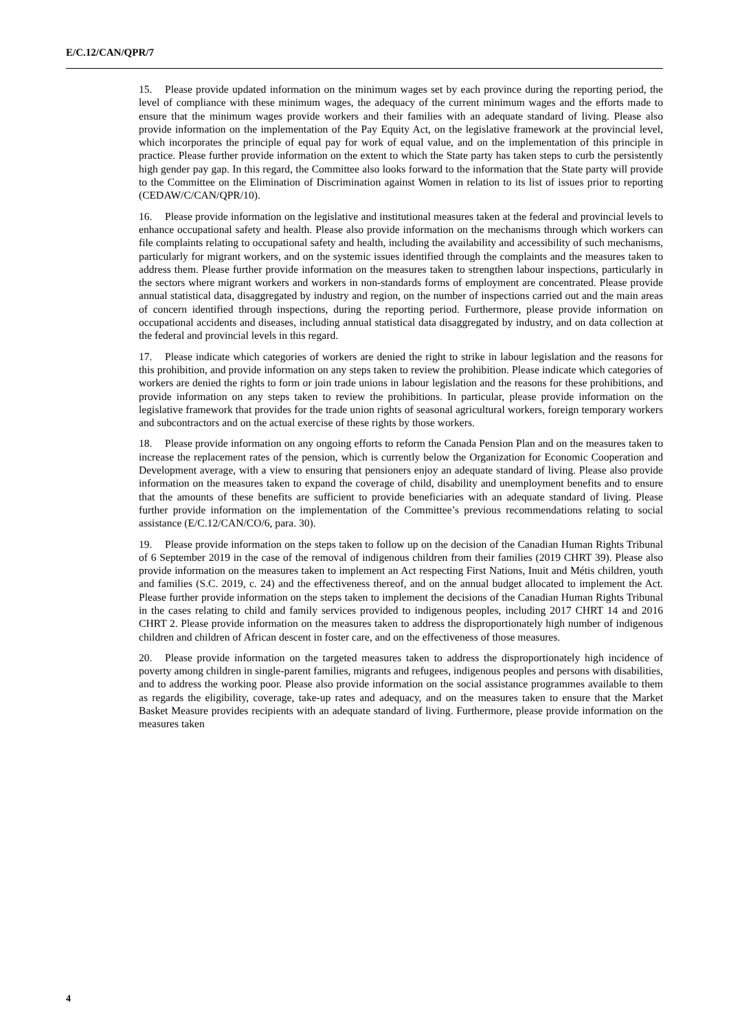E/C.12/CAN/QPR/7
15. Please provide updated information on the minimum wages set by each province during the reporting period, the level of compliance with these minimum wages, the adequacy of the current minimum wages and the efforts made to ensure that the minimum wages provide workers and their families with an adequate standard of living. Please also provide information on the implementation of the Pay Equity Act, on the legislative framework at the provincial level, which incorporates the principle of equal pay for work of equal value, and on the implementation of this principle in practice. Please further provide information on the extent to which the State party has taken steps to curb the persistently high gender pay gap. In this regard, the Committee also looks forward to the information that the State party will provide to the Committee on the Elimination of Discrimination against Women in relation to its list of issues prior to reporting (CEDAW/C/CAN/QPR/10).
16. Please provide information on the legislative and institutional measures taken at the federal and provincial levels to enhance occupational safety and health. Please also provide information on the mechanisms through which workers can file complaints relating to occupational safety and health, including the availability and accessibility of such mechanisms, particularly for migrant workers, and on the systemic issues identified through the complaints and the measures taken to address them. Please further provide information on the measures taken to strengthen labour inspections, particularly in the sectors where migrant workers and workers in non-standards forms of employment are concentrated. Please provide annual statistical data, disaggregated by industry and region, on the number of inspections carried out and the main areas of concern identified through inspections, during the reporting period. Furthermore, please provide information on occupational accidents and diseases, including annual statistical data disaggregated by industry, and on data collection at the federal and provincial levels in this regard.
17. Please indicate which categories of workers are denied the right to strike in labour legislation and the reasons for this prohibition, and provide information on any steps taken to review the prohibition. Please indicate which categories of workers are denied the rights to form or join trade unions in labour legislation and the reasons for these prohibitions, and provide information on any steps taken to review the prohibitions. In particular, please provide information on the legislative framework that provides for the trade union rights of seasonal agricultural workers, foreign temporary workers and subcontractors and on the actual exercise of these rights by those workers.
18. Please provide information on any ongoing efforts to reform the Canada Pension Plan and on the measures taken to increase the replacement rates of the pension, which is currently below the Organization for Economic Cooperation and Development average, with a view to ensuring that pensioners enjoy an adequate standard of living. Please also provide information on the measures taken to expand the coverage of child, disability and unemployment benefits and to ensure that the amounts of these benefits are sufficient to provide beneficiaries with an adequate standard of living. Please further provide information on the implementation of the Committee’s previous recommendations relating to social assistance (E/C.12/CAN/CO/6, para. 30).
19. Please provide information on the steps taken to follow up on the decision of the Canadian Human Rights Tribunal of 6 September 2019 in the case of the removal of indigenous children from their families (2019 CHRT 39). Please also provide information on the measures taken to implement an Act respecting First Nations, Inuit and Métis children, youth and families (S.C. 2019, c. 24) and the effectiveness thereof, and on the annual budget allocated to implement the Act. Please further provide information on the steps taken to implement the decisions of the Canadian Human Rights Tribunal in the cases relating to child and family services provided to indigenous peoples, including 2017 CHRT 14 and 2016 CHRT 2. Please provide information on the measures taken to address the disproportionately high number of indigenous children and children of African descent in foster care, and on the effectiveness of those measures.
20. Please provide information on the targeted measures taken to address the disproportionately high incidence of poverty among children in single-parent families, migrants and refugees, indigenous peoples and persons with disabilities, and to address the working poor. Please also provide information on the social assistance programmes available to them as regards the eligibility, coverage, take-up rates and adequacy, and on the measures taken to ensure that the Market Basket Measure provides recipients with an adequate standard of living. Furthermore, please provide information on the measures taken
4